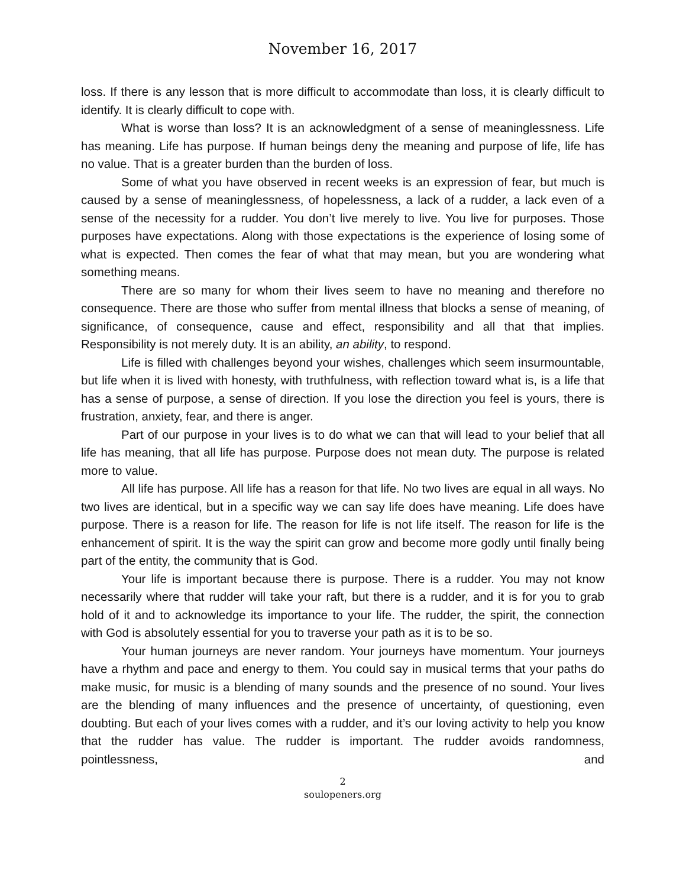November 16, 2017
loss. If there is any lesson that is more difficult to accommodate than loss, it is clearly difficult to identify. It is clearly difficult to cope with.
What is worse than loss? It is an acknowledgment of a sense of meaninglessness. Life has meaning. Life has purpose. If human beings deny the meaning and purpose of life, life has no value. That is a greater burden than the burden of loss.
Some of what you have observed in recent weeks is an expression of fear, but much is caused by a sense of meaninglessness, of hopelessness, a lack of a rudder, a lack even of a sense of the necessity for a rudder. You don’t live merely to live. You live for purposes. Those purposes have expectations. Along with those expectations is the experience of losing some of what is expected. Then comes the fear of what that may mean, but you are wondering what something means.
There are so many for whom their lives seem to have no meaning and therefore no consequence. There are those who suffer from mental illness that blocks a sense of meaning, of significance, of consequence, cause and effect, responsibility and all that that implies. Responsibility is not merely duty. It is an ability, an ability, to respond.
Life is filled with challenges beyond your wishes, challenges which seem insurmountable, but life when it is lived with honesty, with truthfulness, with reflection toward what is, is a life that has a sense of purpose, a sense of direction. If you lose the direction you feel is yours, there is frustration, anxiety, fear, and there is anger.
Part of our purpose in your lives is to do what we can that will lead to your belief that all life has meaning, that all life has purpose. Purpose does not mean duty. The purpose is related more to value.
All life has purpose. All life has a reason for that life. No two lives are equal in all ways. No two lives are identical, but in a specific way we can say life does have meaning. Life does have purpose. There is a reason for life. The reason for life is not life itself. The reason for life is the enhancement of spirit. It is the way the spirit can grow and become more godly until finally being part of the entity, the community that is God.
Your life is important because there is purpose. There is a rudder. You may not know necessarily where that rudder will take your raft, but there is a rudder, and it is for you to grab hold of it and to acknowledge its importance to your life. The rudder, the spirit, the connection with God is absolutely essential for you to traverse your path as it is to be so.
Your human journeys are never random. Your journeys have momentum. Your journeys have a rhythm and pace and energy to them. You could say in musical terms that your paths do make music, for music is a blending of many sounds and the presence of no sound. Your lives are the blending of many influences and the presence of uncertainty, of questioning, even doubting. But each of your lives comes with a rudder, and it’s our loving activity to help you know that the rudder has value. The rudder is important. The rudder avoids randomness, pointlessness, and
2
soulopeners.org